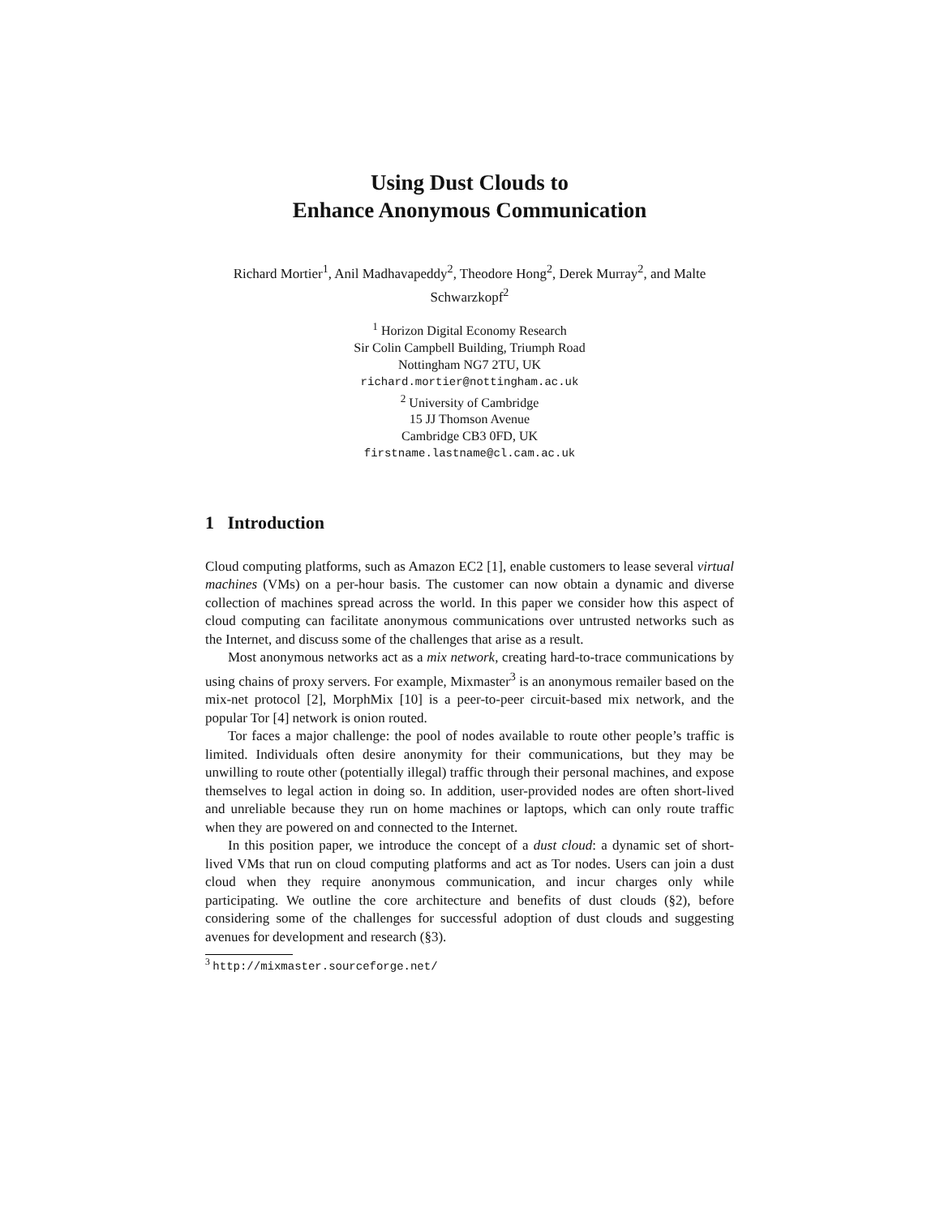Using Dust Clouds to
Enhance Anonymous Communication
Richard Mortier<sup>1</sup>, Anil Madhavapeddy<sup>2</sup>, Theodore Hong<sup>2</sup>, Derek Murray<sup>2</sup>, and Malte Schwarzkopf<sup>2</sup>
<sup>1</sup> Horizon Digital Economy Research
Sir Colin Campbell Building, Triumph Road
Nottingham NG7 2TU, UK
richard.mortier@nottingham.ac.uk
<sup>2</sup> University of Cambridge
15 JJ Thomson Avenue
Cambridge CB3 0FD, UK
firstname.lastname@cl.cam.ac.uk
1 Introduction
Cloud computing platforms, such as Amazon EC2 [1], enable customers to lease several virtual machines (VMs) on a per-hour basis. The customer can now obtain a dynamic and diverse collection of machines spread across the world. In this paper we consider how this aspect of cloud computing can facilitate anonymous communications over untrusted networks such as the Internet, and discuss some of the challenges that arise as a result.
Most anonymous networks act as a mix network, creating hard-to-trace communications by using chains of proxy servers. For example, Mixmaster<sup>3</sup> is an anonymous remailer based on the mix-net protocol [2], MorphMix [10] is a peer-to-peer circuit-based mix network, and the popular Tor [4] network is onion routed.
Tor faces a major challenge: the pool of nodes available to route other people’s traffic is limited. Individuals often desire anonymity for their communications, but they may be unwilling to route other (potentially illegal) traffic through their personal machines, and expose themselves to legal action in doing so. In addition, user-provided nodes are often short-lived and unreliable because they run on home machines or laptops, which can only route traffic when they are powered on and connected to the Internet.
In this position paper, we introduce the concept of a dust cloud: a dynamic set of short-lived VMs that run on cloud computing platforms and act as Tor nodes. Users can join a dust cloud when they require anonymous communication, and incur charges only while participating. We outline the core architecture and benefits of dust clouds (§2), before considering some of the challenges for successful adoption of dust clouds and suggesting avenues for development and research (§3).
<sup>3</sup> http://mixmaster.sourceforge.net/